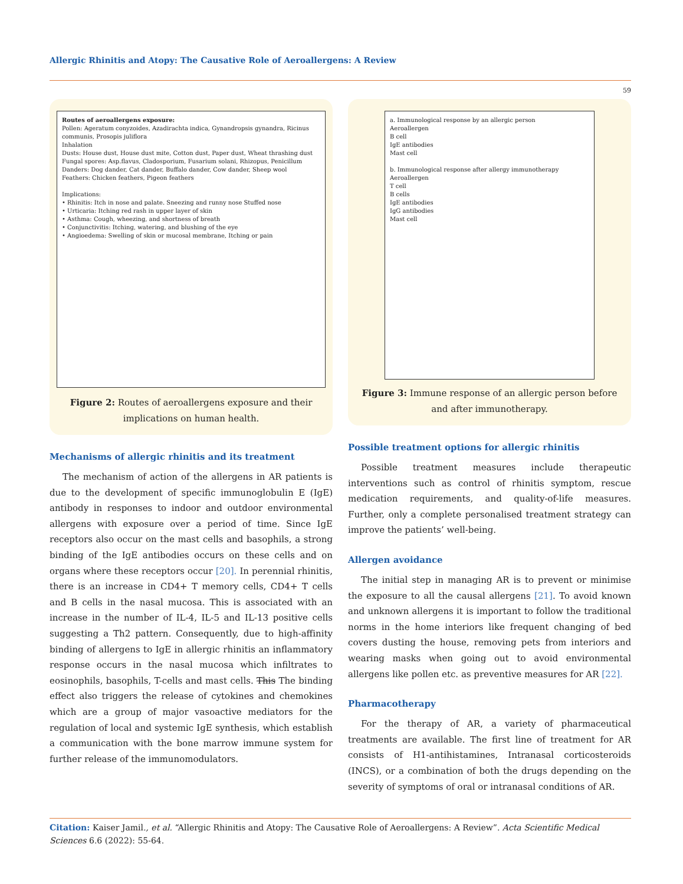Allergic Rhinitis and Atopy: The Causative Role of Aeroallergens: A Review
59
Routes of aeroallergens exposure:
Pollen: Ageratum conyzoides, Azadirachta indica, Gynandropsis gynandra, Ricinus communis, Prosopis juliflora
Inhalation
Dusts: House dust, House dust mite, Cotton dust, Paper dust, Wheat thrashing dust
Fungal spores: Asp.flavus, Cladosporium, Fusarium solani, Rhizopus, Penicillum
Danders: Dog dander, Cat dander, Buffalo dander, Cow dander, Sheep wool
Feathers: Chicken feathers, Pigeon feathers
Implications:
• Rhinitis: Itch in nose and palate. Sneezing and runny nose Stuffed nose
• Urticaria: Itching red rash in upper layer of skin
• Asthma: Cough, wheezing, and shortness of breath
• Conjunctivitis: Itching, watering, and blushing of the eye
• Angioedema: Swelling of skin or mucosal membrane, Itching or pain
Figure 2: Routes of aeroallergens exposure and their implications on human health.
Mechanisms of allergic rhinitis and its treatment
The mechanism of action of the allergens in AR patients is due to the development of specific immunoglobulin E (IgE) antibody in responses to indoor and outdoor environmental allergens with exposure over a period of time. Since IgE receptors also occur on the mast cells and basophils, a strong binding of the IgE antibodies occurs on these cells and on organs where these receptors occur [20]. In perennial rhinitis, there is an increase in CD4+ T memory cells, CD4+ T cells and B cells in the nasal mucosa. This is associated with an increase in the number of IL-4, IL-5 and IL-13 positive cells suggesting a Th2 pattern. Consequently, due to high-affinity binding of allergens to IgE in allergic rhinitis an inflammatory response occurs in the nasal mucosa which infiltrates to eosinophils, basophils, T-cells and mast cells. This The binding effect also triggers the release of cytokines and chemokines which are a group of major vasoactive mediators for the regulation of local and systemic IgE synthesis, which establish a communication with the bone marrow immune system for further release of the immunomodulators.
a. Immunological response by an allergic person
Aeroallergen
B cell
IgE antibodies
Mast cell
b. Immunological response after allergy immunotherapy
Aeroallergen
T cell
B cells
IgE antibodies
IgG antibodies
Mast cell
Figure 3: Immune response of an allergic person before and after immunotherapy.
Possible treatment options for allergic rhinitis
Possible treatment measures include therapeutic interventions such as control of rhinitis symptom, rescue medication requirements, and quality-of-life measures. Further, only a complete personalised treatment strategy can improve the patients’ well-being.
Allergen avoidance
The initial step in managing AR is to prevent or minimise the exposure to all the causal allergens [21]. To avoid known and unknown allergens it is important to follow the traditional norms in the home interiors like frequent changing of bed covers dusting the house, removing pets from interiors and wearing masks when going out to avoid environmental allergens like pollen etc. as preventive measures for AR [22].
Pharmacotherapy
For the therapy of AR, a variety of pharmaceutical treatments are available. The first line of treatment for AR consists of H1-antihistamines, Intranasal corticosteroids (INCS), or a combination of both the drugs depending on the severity of symptoms of oral or intranasal conditions of AR.
Citation: Kaiser Jamil., et al. “Allergic Rhinitis and Atopy: The Causative Role of Aeroallergens: A Review”. Acta Scientific Medical Sciences 6.6 (2022): 55-64.